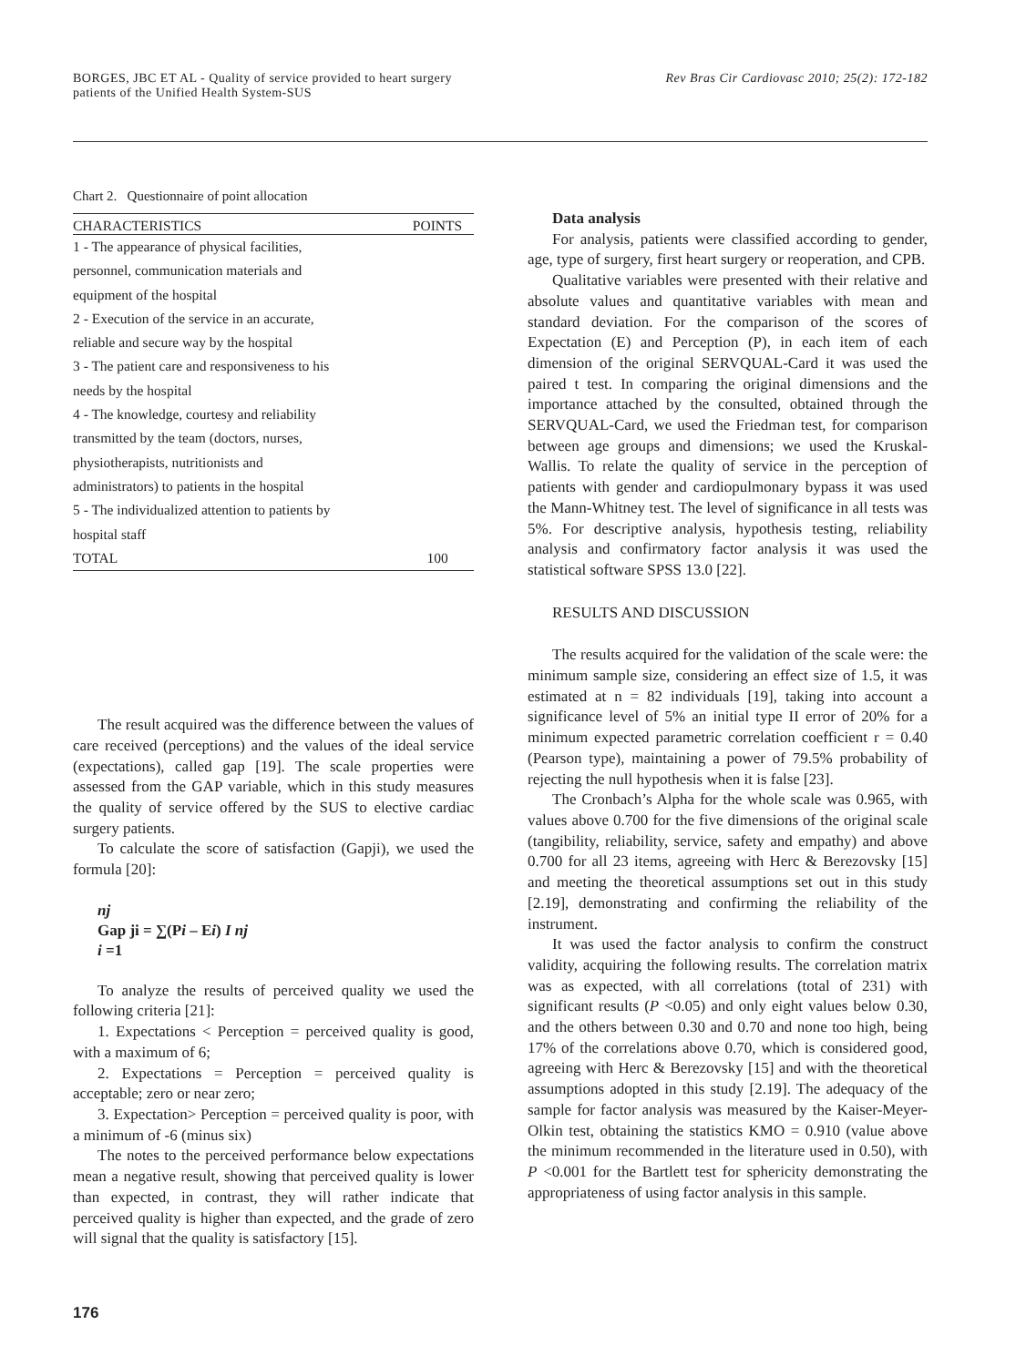BORGES, JBC ET AL - Quality of service provided to heart surgery
patients of the Unified Health System-SUS
Rev Bras Cir Cardiovasc 2010; 25(2): 172-182
Chart 2. Questionnaire of point allocation
| CHARACTERISTICS | POINTS |
| --- | --- |
| 1 - The appearance of physical facilities, | |
| personnel, communication materials and | |
| equipment of the hospital | |
| 2 - Execution of the service in an accurate, | |
| reliable and secure way by the hospital | |
| 3 - The patient care and responsiveness to his | |
| needs by the hospital | |
| 4 - The knowledge, courtesy and reliability | |
| transmitted by the team (doctors, nurses, | |
| physiotherapists, nutritionists and | |
| administrators) to patients in the hospital | |
| 5 - The individualized attention to patients by | |
| hospital staff | |
| TOTAL | 100 |
The result acquired was the difference between the values of care received (perceptions) and the values of the ideal service (expectations), called gap [19]. The scale properties were assessed from the GAP variable, which in this study measures the quality of service offered by the SUS to elective cardiac surgery patients.
To calculate the score of satisfaction (Gapji), we used the formula [20]:
nj
Gap ji = ∑(Pi – Ei) I nj
i =1
To analyze the results of perceived quality we used the following criteria [21]:
1. Expectations < Perception = perceived quality is good, with a maximum of 6;
2. Expectations = Perception = perceived quality is acceptable; zero or near zero;
3. Expectation> Perception = perceived quality is poor, with a minimum of -6 (minus six)
The notes to the perceived performance below expectations mean a negative result, showing that perceived quality is lower than expected, in contrast, they will rather indicate that perceived quality is higher than expected, and the grade of zero will signal that the quality is satisfactory [15].
Data analysis
For analysis, patients were classified according to gender, age, type of surgery, first heart surgery or reoperation, and CPB.
Qualitative variables were presented with their relative and absolute values and quantitative variables with mean and standard deviation. For the comparison of the scores of Expectation (E) and Perception (P), in each item of each dimension of the original SERVQUAL-Card it was used the paired t test. In comparing the original dimensions and the importance attached by the consulted, obtained through the SERVQUAL-Card, we used the Friedman test, for comparison between age groups and dimensions; we used the Kruskal-Wallis. To relate the quality of service in the perception of patients with gender and cardiopulmonary bypass it was used the Mann-Whitney test. The level of significance in all tests was 5%. For descriptive analysis, hypothesis testing, reliability analysis and confirmatory factor analysis it was used the statistical software SPSS 13.0 [22].
RESULTS AND DISCUSSION
The results acquired for the validation of the scale were: the minimum sample size, considering an effect size of 1.5, it was estimated at n = 82 individuals [19], taking into account a significance level of 5% an initial type II error of 20% for a minimum expected parametric correlation coefficient r = 0.40 (Pearson type), maintaining a power of 79.5% probability of rejecting the null hypothesis when it is false [23].
The Cronbach’s Alpha for the whole scale was 0.965, with values above 0.700 for the five dimensions of the original scale (tangibility, reliability, service, safety and empathy) and above 0.700 for all 23 items, agreeing with Herc & Berezovsky [15] and meeting the theoretical assumptions set out in this study [2.19], demonstrating and confirming the reliability of the instrument.
It was used the factor analysis to confirm the construct validity, acquiring the following results. The correlation matrix was as expected, with all correlations (total of 231) with significant results (P <0.05) and only eight values below 0.30, and the others between 0.30 and 0.70 and none too high, being 17% of the correlations above 0.70, which is considered good, agreeing with Herc & Berezovsky [15] and with the theoretical assumptions adopted in this study [2.19]. The adequacy of the sample for factor analysis was measured by the Kaiser-Meyer-Olkin test, obtaining the statistics KMO = 0.910 (value above the minimum recommended in the literature used in 0.50), with P <0.001 for the Bartlett test for sphericity demonstrating the appropriateness of using factor analysis in this sample.
176